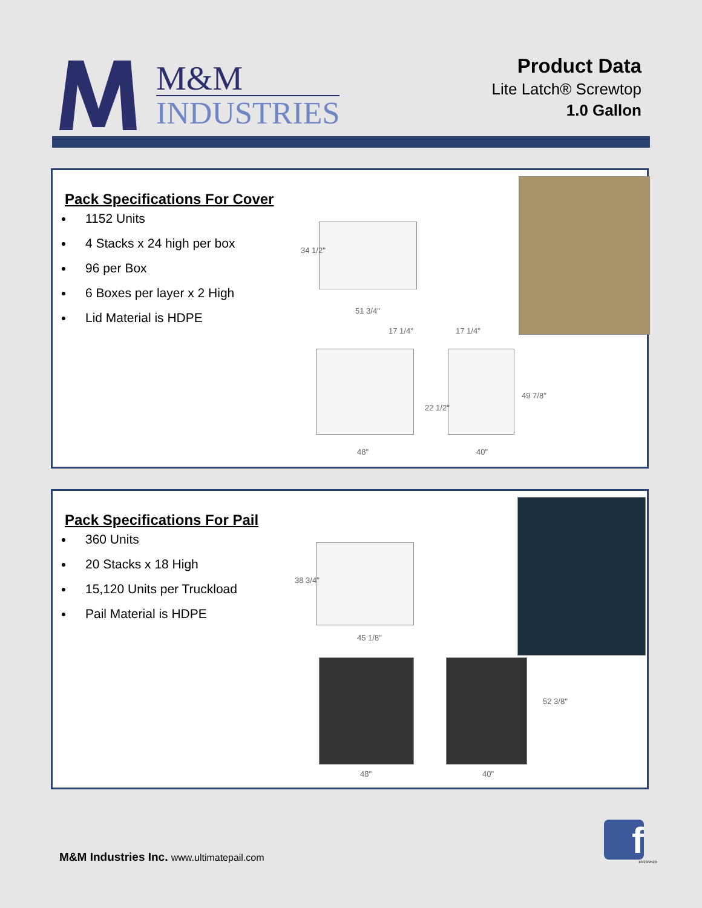M&M
INDUSTRIES
Product Data
Lite Latch® Screwtop
1.0 Gallon
Pack Specifications For Cover
1152 Units
4 Stacks x 24 high per box
96 per Box
6 Boxes per layer x 2 High
Lid Material is HDPE
34 1/2"
51 3/4"
17 1/4" 17 1/4"
22 1/2"
49 7/8"
48" 40"
Pack Specifications For Pail
360 Units
20 Stacks x 18 High
15,120 Units per Truckload
Pail Material is HDPE
38 3/4"
45 1/8"
52 3/8"
48" 40"
M&M Industries Inc. www.ultimatepail.com
f 10/23/2020